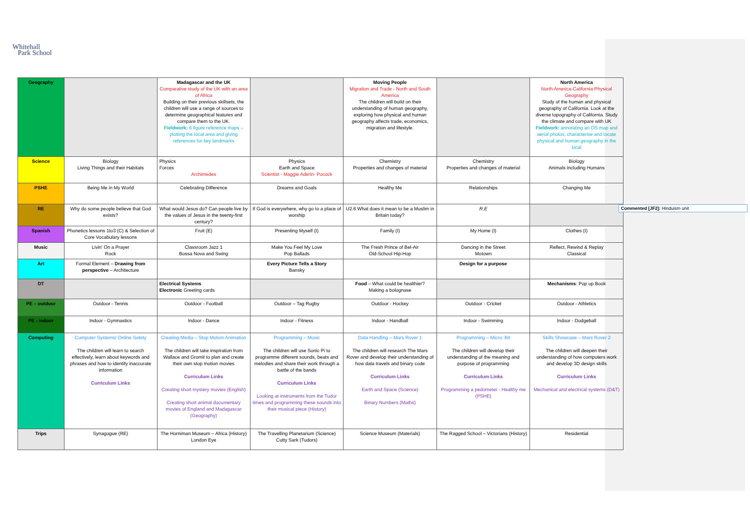Whitehall
Park School
| Geography | | Madagascar and the UK Comparative study of the UK with an area of Africa Building on their previous skillsets, the children will use a range of sources to determine geographical features and compare them to the UK. Fieldwork: 6 figure reference maps – plotting the local area and giving references for key landmarks | | Moving People Migration and Trade - North and South America The children will build on their understanding of human geography, exploring how physical and human geography affects trade, economics, migration and lifestyle. | | North America North America-California Physical Geography Study of the human and physical geography of California. Look at the diverse topography of California. Study the climate and compare with UK Fieldwork: annotating an OS map and aerial photos, characterise and locate physical and human geography in the local |
| Science | Biology Living Things and their Habitats | Physics Forces Archimedes | Physics Earth and Space Scientist - Maggie Aderin- Pocock | Chemistry Properties and changes of material | Chemistry Properties and changes of material | Biology Animals including Humans |
| PSHE | Being Me in My World | Celebrating Difference | Dreams and Goals | Healthy Me | Relationships | Changing Me |
| RE | Why do some people believe that God exists? | What would Jesus do? Can people live by the values of Jesus in the twenty-first century? | If God is everywhere, why go to a place of worship | U2.6 What does it mean to be a Muslim in Britain today? | R.E | |
| Spanish | Phonetics lessons 1to3 (C) & Selection of Core Vocabulary lessons | Fruit (E) | Presenting Myself (I) | Family (I) | My Home (I) | Clothes (I) |
| Music | Livin' On a Prayer Rock | Classroom Jazz 1 Bossa Nova and Swing | Make You Feel My Love Pop Ballads | The Fresh Prince of Bel-Air Old-School Hip-Hop | Dancing in the Street Motown | Reflect, Rewind & Replay Classical |
| Art | Formal Element – Drawing from perspective – Architecture | | Every Picture Tells a Story Bansky | | Design for a purpose | |
| DT | | Electrical Systems Electronic Greeting cards | | Food – What could be healthier? Making a bolognase | | Mechanisms : Pop up Book |
| PE – outdoor | Outdoor - Tennis | Outdoor - Football | Outdoor – Tag Rugby | Outdoor - Hockey | Outdoor - Cricket | Outdoor - Athletics |
| PE - indoor | Indoor - Gymnastics | Indoor - Dance | Indoor - Fitness | Indoor - Handball | Indoor - Swimming | Indoor - Dodgeball |
| Computing | Computer Systems/ Online Safety The children will learn to search effectively, learn about keywords and phrases and how to identify inaccurate information Curriculum Links | Creating Media – Stop Motion Animation The children will take inspiration from Wallace and Gromit to plan and create their own stop motion movies Curriculum Links Creating short mystery movies (English) Creating short animal documentary movies of England and Madagascar (Geography) | Programming – Music The children will use Sonic Pi to programme different sounds, beats and melodies and share their work through a battle of the bands Curriculum Links Looking at instruments from the Tudor times and programming these sounds into their musical piece (History) | Data Handling – Mars Rover 1 The children will research The Mars Rover and develop their understanding of how data travels and binary code Curriculum Links Earth and Space (Science) Binary Numbers (Maths) | Programming – Micro: Bit The children will develop their understanding of the meaning and purpose of programming Curriculum Links Programming a pedometer - Healthy me (PSHE) | Skills Showcase – Mars Rover 2 The children will deepen their understanding of how computers work and develop 3D design skills Curriculum Links Mechanical and electrical systems (D&T) |
| Trips | Synagogue (RE) | The Horniman Museum – Africa (History) London Eye | The Travelling Planetarium (Science) Cutty Sark (Tudors) | Science Museum (Materials) | The Ragged School – Victorians (History) | Residential |
Commented [JF2]: Hinduism unit